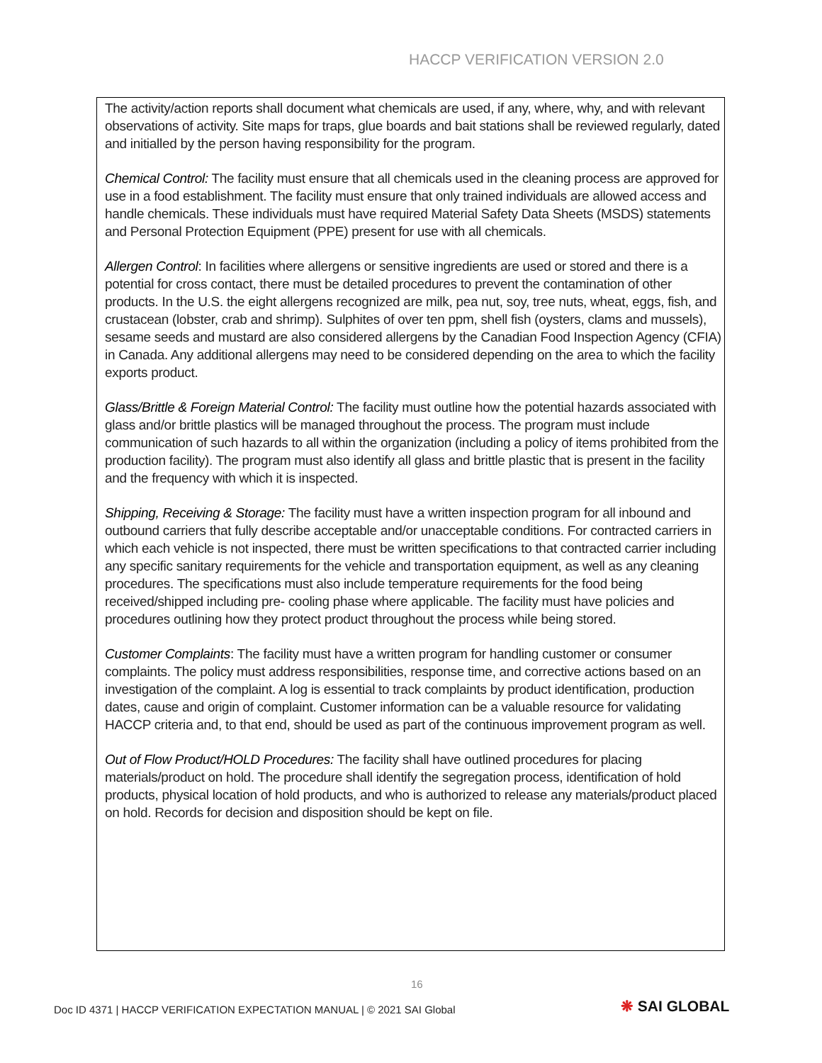HACCP VERIFICATION VERSION 2.0
The activity/action reports shall document what chemicals are used, if any, where, why, and with relevant observations of activity. Site maps for traps, glue boards and bait stations shall be reviewed regularly, dated and initialled by the person having responsibility for the program.
Chemical Control: The facility must ensure that all chemicals used in the cleaning process are approved for use in a food establishment. The facility must ensure that only trained individuals are allowed access and handle chemicals. These individuals must have required Material Safety Data Sheets (MSDS) statements and Personal Protection Equipment (PPE) present for use with all chemicals.
Allergen Control: In facilities where allergens or sensitive ingredients are used or stored and there is a potential for cross contact, there must be detailed procedures to prevent the contamination of other products. In the U.S. the eight allergens recognized are milk, pea nut, soy, tree nuts, wheat, eggs, fish, and crustacean (lobster, crab and shrimp). Sulphites of over ten ppm, shell fish (oysters, clams and mussels), sesame seeds and mustard are also considered allergens by the Canadian Food Inspection Agency (CFIA) in Canada. Any additional allergens may need to be considered depending on the area to which the facility exports product.
Glass/Brittle & Foreign Material Control: The facility must outline how the potential hazards associated with glass and/or brittle plastics will be managed throughout the process. The program must include communication of such hazards to all within the organization (including a policy of items prohibited from the production facility). The program must also identify all glass and brittle plastic that is present in the facility and the frequency with which it is inspected.
Shipping, Receiving & Storage: The facility must have a written inspection program for all inbound and outbound carriers that fully describe acceptable and/or unacceptable conditions. For contracted carriers in which each vehicle is not inspected, there must be written specifications to that contracted carrier including any specific sanitary requirements for the vehicle and transportation equipment, as well as any cleaning procedures. The specifications must also include temperature requirements for the food being received/shipped including pre- cooling phase where applicable. The facility must have policies and procedures outlining how they protect product throughout the process while being stored.
Customer Complaints: The facility must have a written program for handling customer or consumer complaints. The policy must address responsibilities, response time, and corrective actions based on an investigation of the complaint. A log is essential to track complaints by product identification, production dates, cause and origin of complaint. Customer information can be a valuable resource for validating HACCP criteria and, to that end, should be used as part of the continuous improvement program as well.
Out of Flow Product/HOLD Procedures: The facility shall have outlined procedures for placing materials/product on hold. The procedure shall identify the segregation process, identification of hold products, physical location of hold products, and who is authorized to release any materials/product placed on hold. Records for decision and disposition should be kept on file.
16
Doc ID 4371 | HACCP VERIFICATION EXPECTATION MANUAL | © 2021 SAI Global
❋ SAI GLOBAL